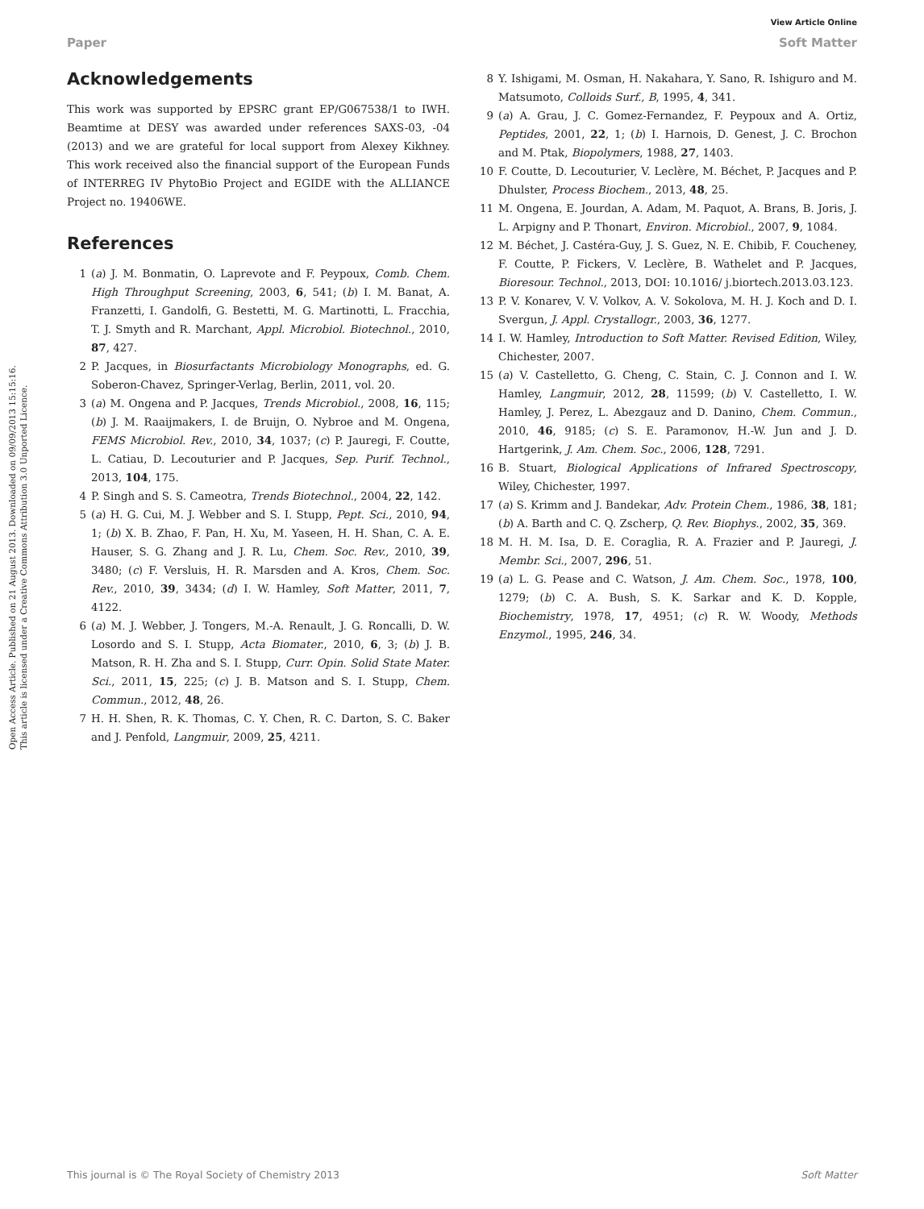View Article Online
Paper Soft Matter
Open Access Article. Published on 21 August 2013. Downloaded on 09/09/2013 15:15:16.
This article is licensed under a Creative Commons Attribution 3.0 Unported Licence.
Acknowledgements
This work was supported by EPSRC grant EP/G067538/1 to IWH. Beamtime at DESY was awarded under references SAXS-03, -04 (2013) and we are grateful for local support from Alexey Kikhney. This work received also the financial support of the European Funds of INTERREG IV PhytoBio Project and EGIDE with the ALLIANCE Project no. 19406WE.
References
1 (a) J. M. Bonmatin, O. Laprevote and F. Peypoux, Comb. Chem. High Throughput Screening, 2003, 6, 541; (b) I. M. Banat, A. Franzetti, I. Gandolfi, G. Bestetti, M. G. Martinotti, L. Fracchia, T. J. Smyth and R. Marchant, Appl. Microbiol. Biotechnol., 2010, 87, 427.
2 P. Jacques, in Biosurfactants Microbiology Monographs, ed. G. Soberon-Chavez, Springer-Verlag, Berlin, 2011, vol. 20.
3 (a) M. Ongena and P. Jacques, Trends Microbiol., 2008, 16, 115; (b) J. M. Raaijmakers, I. de Bruijn, O. Nybroe and M. Ongena, FEMS Microbiol. Rev., 2010, 34, 1037; (c) P. Jauregi, F. Coutte, L. Catiau, D. Lecouturier and P. Jacques, Sep. Purif. Technol., 2013, 104, 175.
4 P. Singh and S. S. Cameotra, Trends Biotechnol., 2004, 22, 142.
5 (a) H. G. Cui, M. J. Webber and S. I. Stupp, Pept. Sci., 2010, 94, 1; (b) X. B. Zhao, F. Pan, H. Xu, M. Yaseen, H. H. Shan, C. A. E. Hauser, S. G. Zhang and J. R. Lu, Chem. Soc. Rev., 2010, 39, 3480; (c) F. Versluis, H. R. Marsden and A. Kros, Chem. Soc. Rev., 2010, 39, 3434; (d) I. W. Hamley, Soft Matter, 2011, 7, 4122.
6 (a) M. J. Webber, J. Tongers, M.-A. Renault, J. G. Roncalli, D. W. Losordo and S. I. Stupp, Acta Biomater., 2010, 6, 3; (b) J. B. Matson, R. H. Zha and S. I. Stupp, Curr. Opin. Solid State Mater. Sci., 2011, 15, 225; (c) J. B. Matson and S. I. Stupp, Chem. Commun., 2012, 48, 26.
7 H. H. Shen, R. K. Thomas, C. Y. Chen, R. C. Darton, S. C. Baker and J. Penfold, Langmuir, 2009, 25, 4211.
8 Y. Ishigami, M. Osman, H. Nakahara, Y. Sano, R. Ishiguro and M. Matsumoto, Colloids Surf., B, 1995, 4, 341.
9 (a) A. Grau, J. C. Gomez-Fernandez, F. Peypoux and A. Ortiz, Peptides, 2001, 22, 1; (b) I. Harnois, D. Genest, J. C. Brochon and M. Ptak, Biopolymers, 1988, 27, 1403.
10 F. Coutte, D. Lecouturier, V. Leclère, M. Béchet, P. Jacques and P. Dhulster, Process Biochem., 2013, 48, 25.
11 M. Ongena, E. Jourdan, A. Adam, M. Paquot, A. Brans, B. Joris, J. L. Arpigny and P. Thonart, Environ. Microbiol., 2007, 9, 1084.
12 M. Béchet, J. Castéra-Guy, J. S. Guez, N. E. Chibib, F. Coucheney, F. Coutte, P. Fickers, V. Leclère, B. Wathelet and P. Jacques, Bioresour. Technol., 2013, DOI: 10.1016/ j.biortech.2013.03.123.
13 P. V. Konarev, V. V. Volkov, A. V. Sokolova, M. H. J. Koch and D. I. Svergun, J. Appl. Crystallogr., 2003, 36, 1277.
14 I. W. Hamley, Introduction to Soft Matter. Revised Edition, Wiley, Chichester, 2007.
15 (a) V. Castelletto, G. Cheng, C. Stain, C. J. Connon and I. W. Hamley, Langmuir, 2012, 28, 11599; (b) V. Castelletto, I. W. Hamley, J. Perez, L. Abezgauz and D. Danino, Chem. Commun., 2010, 46, 9185; (c) S. E. Paramonov, H.-W. Jun and J. D. Hartgerink, J. Am. Chem. Soc., 2006, 128, 7291.
16 B. Stuart, Biological Applications of Infrared Spectroscopy, Wiley, Chichester, 1997.
17 (a) S. Krimm and J. Bandekar, Adv. Protein Chem., 1986, 38, 181; (b) A. Barth and C. Q. Zscherp, Q. Rev. Biophys., 2002, 35, 369.
18 M. H. M. Isa, D. E. Coraglia, R. A. Frazier and P. Jauregi, J. Membr. Sci., 2007, 296, 51.
19 (a) L. G. Pease and C. Watson, J. Am. Chem. Soc., 1978, 100, 1279; (b) C. A. Bush, S. K. Sarkar and K. D. Kopple, Biochemistry, 1978, 17, 4951; (c) R. W. Woody, Methods Enzymol., 1995, 246, 34.
This journal is © The Royal Society of Chemistry 2013 Soft Matter